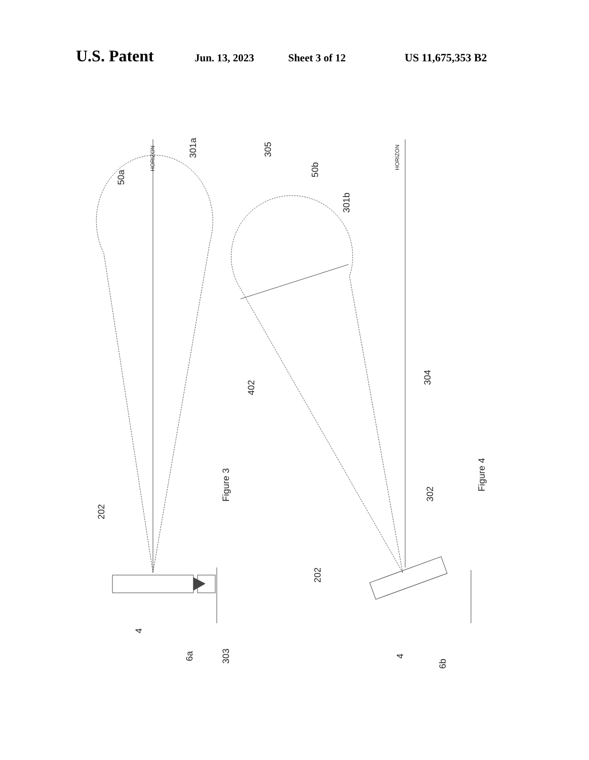U.S. Patent Jun. 13, 2023 Sheet 3 of 12 US 11,675,353 B2
50a
HORIZON
301a
305
50b
HORIZON
301b
304
402
202
Figure 3
Figure 4
302
202
4
6a
303
4
6b